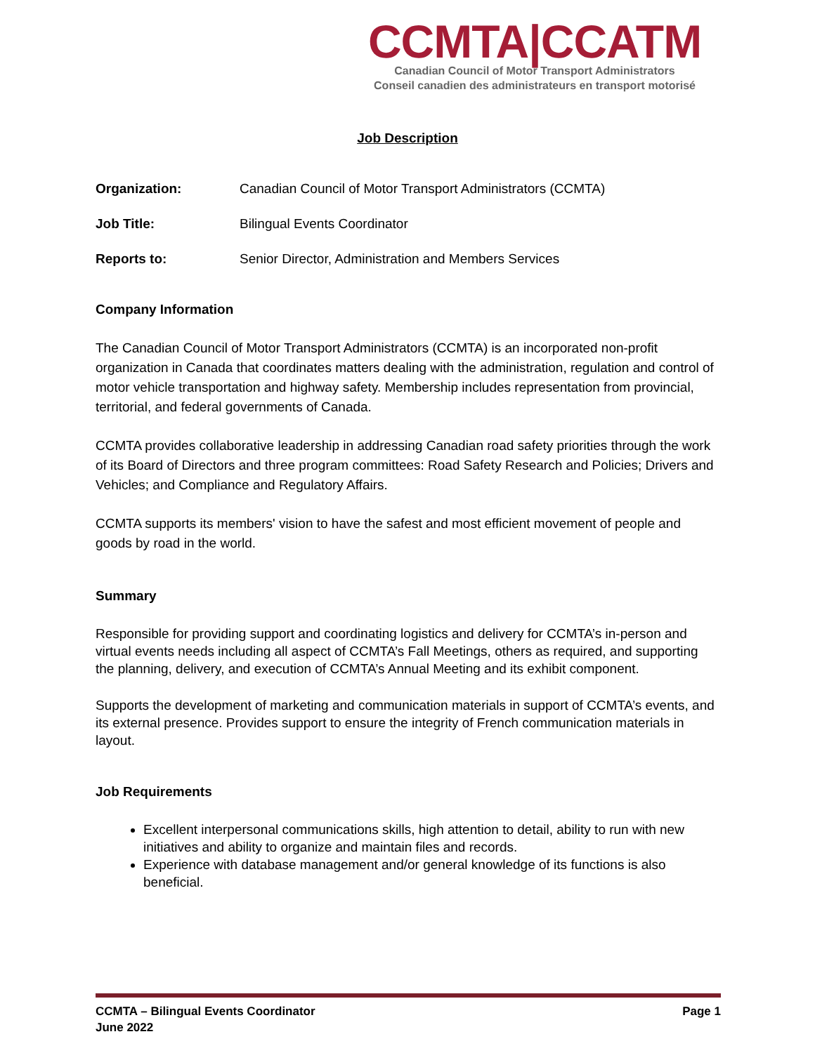CCMTA|CCATM
Canadian Council of Motor Transport Administrators
Conseil canadien des administrateurs en transport motorisé
Job Description
Organization: Canadian Council of Motor Transport Administrators (CCMTA)
Job Title: Bilingual Events Coordinator
Reports to: Senior Director, Administration and Members Services
Company Information
The Canadian Council of Motor Transport Administrators (CCMTA) is an incorporated non-profit organization in Canada that coordinates matters dealing with the administration, regulation and control of motor vehicle transportation and highway safety. Membership includes representation from provincial, territorial, and federal governments of Canada.
CCMTA provides collaborative leadership in addressing Canadian road safety priorities through the work of its Board of Directors and three program committees: Road Safety Research and Policies; Drivers and Vehicles; and Compliance and Regulatory Affairs.
CCMTA supports its members' vision to have the safest and most efficient movement of people and goods by road in the world.
Summary
Responsible for providing support and coordinating logistics and delivery for CCMTA’s in-person and virtual events needs including all aspect of CCMTA’s Fall Meetings, others as required, and supporting the planning, delivery, and execution of CCMTA’s Annual Meeting and its exhibit component.
Supports the development of marketing and communication materials in support of CCMTA’s events, and its external presence. Provides support to ensure the integrity of French communication materials in layout.
Job Requirements
Excellent interpersonal communications skills, high attention to detail, ability to run with new initiatives and ability to organize and maintain files and records.
Experience with database management and/or general knowledge of its functions is also beneficial.
CCMTA – Bilingual Events Coordinator
June 2022
Page 1